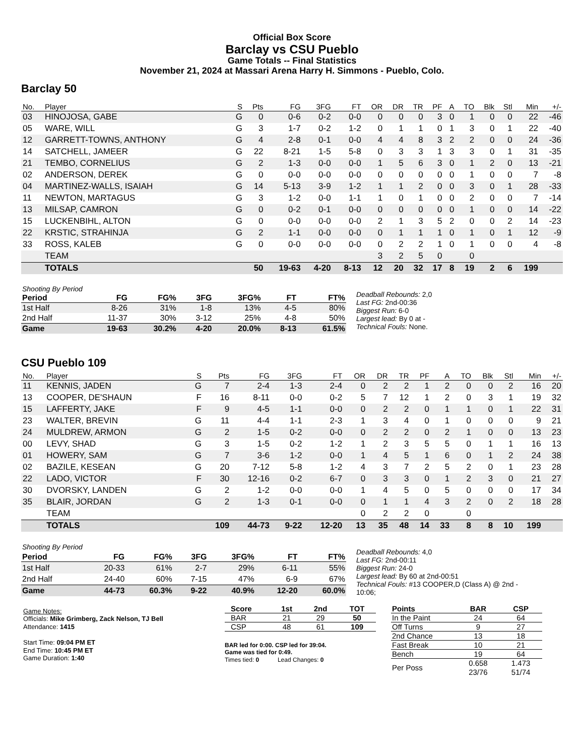Official Box Score
Barclay vs CSU Pueblo
Game Totals -- Final Statistics
November 21, 2024 at Massari Arena Harry H. Simmons - Pueblo, Colo.
Barclay 50
| No. | Player | S | Pts | FG | 3FG | FT | OR | DR | TR | PF | A | TO | Blk | Stl | Min | +/- |
| --- | --- | --- | --- | --- | --- | --- | --- | --- | --- | --- | --- | --- | --- | --- | --- | --- |
| 03 | HINOJOSA, GABE | G | 0 | 0-6 | 0-2 | 0-0 | 0 | 0 | 0 | 3 | 0 | 1 | 0 | 0 | 22 | -46 |
| 05 | WARE, WILL | G | 3 | 1-7 | 0-2 | 1-2 | 0 | 1 | 1 | 0 | 1 | 3 | 0 | 1 | 22 | -40 |
| 12 | GARRETT-TOWNS, ANTHONY | G | 4 | 2-8 | 0-1 | 0-0 | 4 | 4 | 8 | 3 | 2 | 2 | 0 | 0 | 24 | -36 |
| 14 | SATCHELL, JAMEER | G | 22 | 8-21 | 1-5 | 5-8 | 0 | 3 | 3 | 1 | 3 | 3 | 0 | 1 | 31 | -35 |
| 21 | TEMBO, CORNELIUS | G | 2 | 1-3 | 0-0 | 0-0 | 1 | 5 | 6 | 3 | 0 | 1 | 2 | 0 | 13 | -21 |
| 02 | ANDERSON, DEREK | G | 0 | 0-0 | 0-0 | 0-0 | 0 | 0 | 0 | 0 | 0 | 1 | 0 | 0 | 7 | -8 |
| 04 | MARTINEZ-WALLS, ISAIAH | G | 14 | 5-13 | 3-9 | 1-2 | 1 | 1 | 2 | 0 | 0 | 3 | 0 | 1 | 28 | -33 |
| 11 | NEWTON, MARTAGUS | G | 3 | 1-2 | 0-0 | 1-1 | 1 | 0 | 1 | 0 | 0 | 2 | 0 | 0 | 7 | -14 |
| 13 | MILSAP, CAMRON | G | 0 | 0-2 | 0-1 | 0-0 | 0 | 0 | 0 | 0 | 0 | 1 | 0 | 0 | 14 | -22 |
| 15 | LUCKENBIHL, ALTON | G | 0 | 0-0 | 0-0 | 0-0 | 2 | 1 | 3 | 5 | 2 | 0 | 0 | 2 | 14 | -23 |
| 22 | KRSTIC, STRAHINJA | G | 2 | 1-1 | 0-0 | 0-0 | 0 | 1 | 1 | 1 | 0 | 1 | 0 | 1 | 12 | -9 |
| 33 | ROSS, KALEB | G | 0 | 0-0 | 0-0 | 0-0 | 0 | 2 | 2 | 1 | 0 | 1 | 0 | 0 | 4 | -8 |
| | TEAM | | | | | | 3 | 2 | 5 | 0 | | 0 | | | | |
| | TOTALS | | 50 | 19-63 | 4-20 | 8-13 | 12 | 20 | 32 | 17 | 8 | 19 | 2 | 6 | 199 | |
| Shooting By Period | | | | | | |
| Period | FG | FG% | 3FG | 3FG% | FT | FT% |
| 1st Half | 8-26 | 31% | 1-8 | 13% | 4-5 | 80% |
| 2nd Half | 11-37 | 30% | 3-12 | 25% | 4-8 | 50% |
| Game | 19-63 | 30.2% | 4-20 | 20.0% | 8-13 | 61.5% |
Deadball Rebounds: 2,0
Last FG: 2nd-00:36
Biggest Run: 6-0
Largest lead: By 0 at -
Technical Fouls: None.
CSU Pueblo 109
| No. | Player | S | Pts | FG | 3FG | FT | OR | DR | TR | PF | A | TO | Blk | Stl | Min | +/- |
| --- | --- | --- | --- | --- | --- | --- | --- | --- | --- | --- | --- | --- | --- | --- | --- | --- |
| 11 | KENNIS, JADEN | G | 7 | 2-4 | 1-3 | 2-4 | 0 | 2 | 2 | 1 | 2 | 0 | 0 | 2 | 16 | 20 |
| 13 | COOPER, DE'SHAUN | F | 16 | 8-11 | 0-0 | 0-2 | 5 | 7 | 12 | 1 | 2 | 0 | 3 | 1 | 19 | 32 |
| 15 | LAFFERTY, JAKE | F | 9 | 4-5 | 1-1 | 0-0 | 0 | 2 | 2 | 0 | 1 | 1 | 0 | 1 | 22 | 31 |
| 23 | WALTER, BREVIN | G | 11 | 4-4 | 1-1 | 2-3 | 1 | 3 | 4 | 0 | 1 | 0 | 0 | 0 | 9 | 21 |
| 24 | MULDREW, ARMON | G | 2 | 1-5 | 0-2 | 0-0 | 0 | 2 | 2 | 0 | 2 | 1 | 0 | 0 | 13 | 23 |
| 00 | LEVY, SHAD | G | 3 | 1-5 | 0-2 | 1-2 | 1 | 2 | 3 | 5 | 5 | 0 | 1 | 1 | 16 | 13 |
| 01 | HOWERY, SAM | G | 7 | 3-6 | 1-2 | 0-0 | 1 | 4 | 5 | 1 | 6 | 0 | 1 | 2 | 24 | 38 |
| 02 | BAZILE, KESEAN | G | 20 | 7-12 | 5-8 | 1-2 | 4 | 3 | 7 | 2 | 5 | 2 | 0 | 1 | 23 | 28 |
| 22 | LADO, VICTOR | F | 30 | 12-16 | 0-2 | 6-7 | 0 | 3 | 3 | 0 | 1 | 2 | 3 | 0 | 21 | 27 |
| 30 | DVORSKY, LANDEN | G | 2 | 1-2 | 0-0 | 0-0 | 1 | 4 | 5 | 0 | 5 | 0 | 0 | 0 | 17 | 34 |
| 35 | BLAIR, JORDAN | G | 2 | 1-3 | 0-1 | 0-0 | 0 | 1 | 1 | 4 | 3 | 2 | 0 | 2 | 18 | 28 |
| | TEAM | | | | | | 0 | 2 | 2 | 0 | | 0 | | | | |
| | TOTALS | | 109 | 44-73 | 9-22 | 12-20 | 13 | 35 | 48 | 14 | 33 | 8 | 8 | 10 | 199 | |
| Shooting By Period | | | | | | |
| Period | FG | FG% | 3FG | 3FG% | FT | FT% |
| 1st Half | 20-33 | 61% | 2-7 | 29% | 6-11 | 55% |
| 2nd Half | 24-40 | 60% | 7-15 | 47% | 6-9 | 67% |
| Game | 44-73 | 60.3% | 9-22 | 40.9% | 12-20 | 60.0% |
Deadball Rebounds: 4,0
Last FG: 2nd-00:11
Biggest Run: 24-0
Largest lead: By 60 at 2nd-00:51
Technical Fouls: #13 COOPER,D (Class A) @ 2nd - 10:06;
Game Notes:
Officials: Mike Grimberg, Zack Nelson, TJ Bell
Attendance: 1415
Start Time: 09:04 PM ET
End Time: 10:45 PM ET
Game Duration: 1:40
| Score | 1st | 2nd | TOT |
| --- | --- | --- | --- |
| BAR | 21 | 29 | 50 |
| CSP | 48 | 61 | 109 |
BAR led for 0:00. CSP led for 39:04.
Game was tied for 0:49.
Times tied: 0 Lead Changes: 0
| Points | BAR | CSP |
| --- | --- | --- |
| In the Paint | 24 | 64 |
| Off Turns | 9 | 27 |
| 2nd Chance | 13 | 18 |
| Fast Break | 10 | 21 |
| Bench | 19 | 64 |
| Per Poss | 0.658 23/76 | 1.473 51/74 |